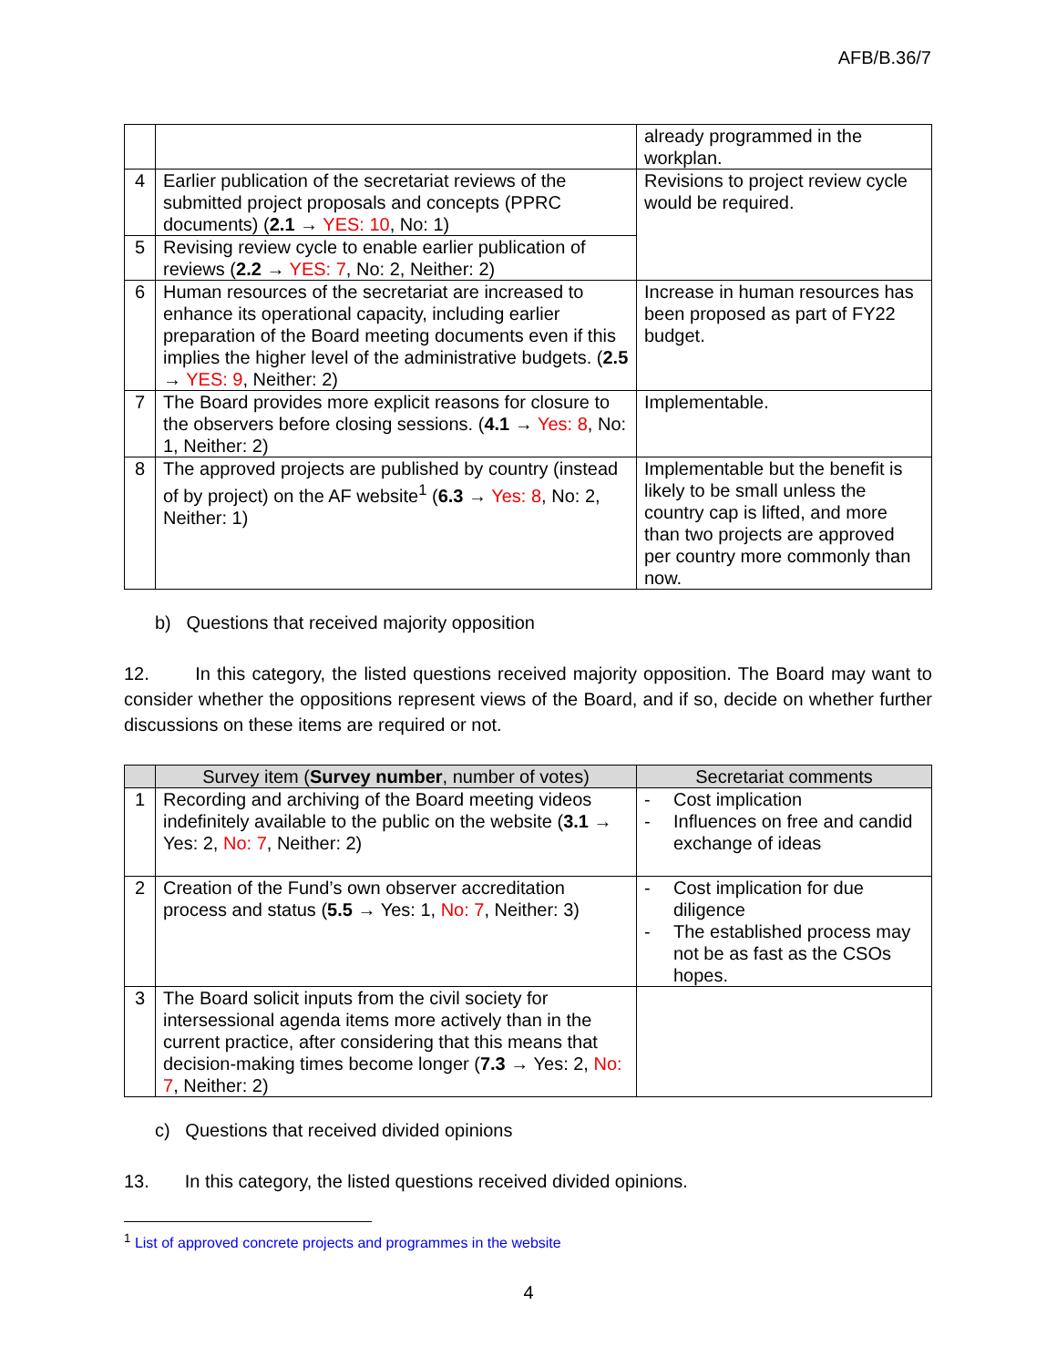AFB/B.36/7
| | | already programmed in the workplan. |
| 4 | Earlier publication of the secretariat reviews of the submitted project proposals and concepts (PPRC documents) ( 2.1 → YES: 10 , No: 1) | Revisions to project review cycle would be required. |
| 5 | Revising review cycle to enable earlier publication of reviews ( 2.2 → YES: 7 , No: 2, Neither: 2) | |
| 6 | Human resources of the secretariat are increased to enhance its operational capacity, including earlier preparation of the Board meeting documents even if this implies the higher level of the administrative budgets. ( 2.5 → YES: 9 , Neither: 2) | Increase in human resources has been proposed as part of FY22 budget. |
| 7 | The Board provides more explicit reasons for closure to the observers before closing sessions. ( 4.1 → Yes: 8 , No: 1, Neither: 2) | Implementable. |
| 8 | The approved projects are published by country (instead of by project) on the AF website<sup>1</sup> ( 6.3 → Yes: 8 , No: 2, Neither: 1) | Implementable but the benefit is likely to be small unless the country cap is lifted, and more than two projects are approved per country more commonly than now. |
b) Questions that received majority opposition
12. In this category, the listed questions received majority opposition. The Board may want to consider whether the oppositions represent views of the Board, and if so, decide on whether further discussions on these items are required or not.
| | Survey item ( Survey number , number of votes) | Secretariat comments |
| --- | --- | --- |
| 1 | Recording and archiving of the Board meeting videos indefinitely available to the public on the website ( 3.1 → Yes: 2, No: 7 , Neither: 2) | - Cost implication - Influences on free and candid exchange of ideas |
| 2 | Creation of the Fund’s own observer accreditation process and status ( 5.5 → Yes: 1, No: 7 , Neither: 3) | - Cost implication for due diligence - The established process may not be as fast as the CSOs hopes. |
| 3 | The Board solicit inputs from the civil society for intersessional agenda items more actively than in the current practice, after considering that this means that decision-making times become longer ( 7.3 → Yes: 2, No: 7 , Neither: 2) | |
c) Questions that received divided opinions
13. In this category, the listed questions received divided opinions.
<sup>1</sup> List of approved concrete projects and programmes in the website
4